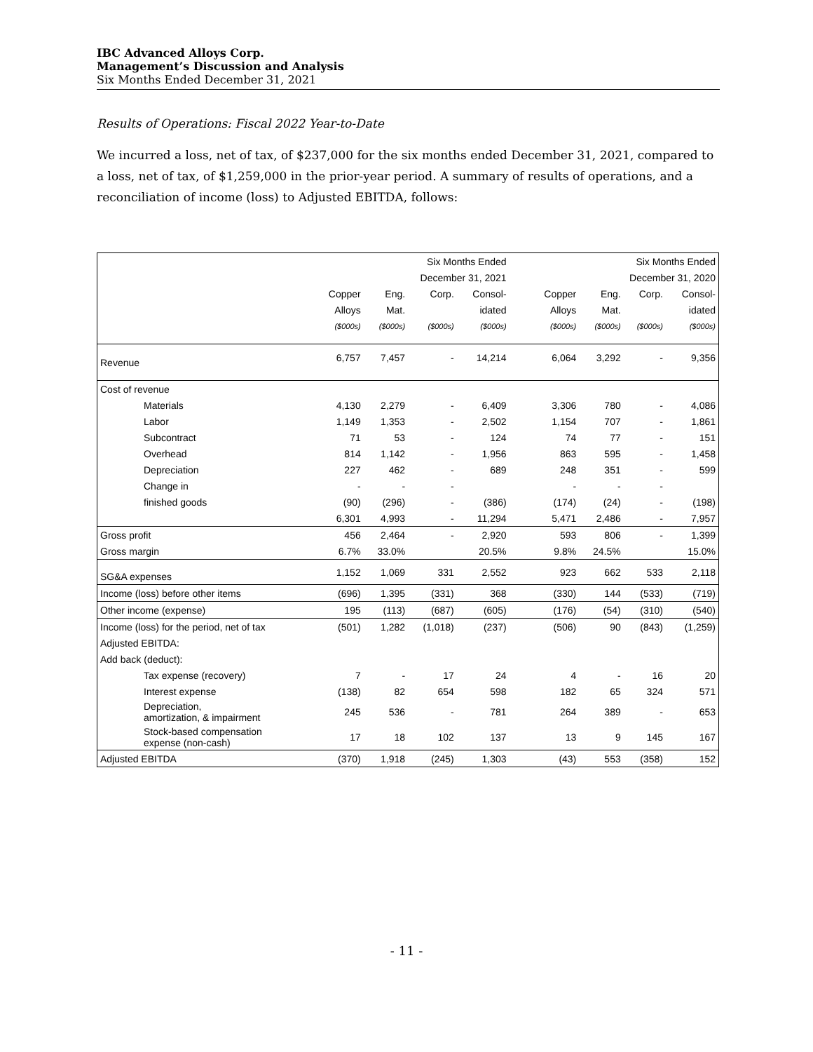IBC Advanced Alloys Corp.
Management’s Discussion and Analysis
Six Months Ended December 31, 2021
Results of Operations: Fiscal 2022 Year-to-Date
We incurred a loss, net of tax, of $237,000 for the six months ended December 31, 2021, compared to a loss, net of tax, of $1,259,000 in the prior-year period. A summary of results of operations, and a reconciliation of income (loss) to Adjusted EBITDA, follows:
| | Six Months Ended | | | | | Six Months Ended | | | |
| | December 31, 2021 | | | | | December 31, 2020 | | | |
| | Copper | Eng. | Corp. | Consol- | | Copper | Eng. | Corp. | Consol- |
| | Alloys | Mat. | | idated | | Alloys | Mat. | | idated |
| | ($000s) | ($000s) | ($000s) | ($000s) | | ($000s) | ($000s) | ($000s) | ($000s) |
| Revenue | 6,757 | 7,457 | - | 14,214 | | 6,064 | 3,292 | - | 9,356 |
| Cost of revenue | | | | | | | | | |
| Materials | 4,130 | 2,279 | - | 6,409 | | 3,306 | 780 | - | 4,086 |
| Labor | 1,149 | 1,353 | - | 2,502 | | 1,154 | 707 | - | 1,861 |
| Subcontract | 71 | 53 | - | 124 | | 74 | 77 | - | 151 |
| Overhead | 814 | 1,142 | - | 1,956 | | 863 | 595 | - | 1,458 |
| Depreciation | 227 | 462 | - | 689 | | 248 | 351 | - | 599 |
| Change in | - | - | - | | | - | - | - | |
| finished goods | (90) | (296) | - | (386) | | (174) | (24) | - | (198) |
| | 6,301 | 4,993 | - | 11,294 | | 5,471 | 2,486 | - | 7,957 |
| Gross profit | 456 | 2,464 | - | 2,920 | | 593 | 806 | - | 1,399 |
| Gross margin | 6.7% | 33.0% | | 20.5% | | 9.8% | 24.5% | | 15.0% |
| SG&A expenses | 1,152 | 1,069 | 331 | 2,552 | | 923 | 662 | 533 | 2,118 |
| Income (loss) before other items | (696) | 1,395 | (331) | 368 | | (330) | 144 | (533) | (719) |
| Other income (expense) | 195 | (113) | (687) | (605) | | (176) | (54) | (310) | (540) |
| Income (loss) for the period, net of tax | (501) | 1,282 | (1,018) | (237) | | (506) | 90 | (843) | (1,259) |
| Adjusted EBITDA: | | | | | | | | | |
| Add back (deduct): | | | | | | | | | |
| Tax expense (recovery) | 7 | - | 17 | 24 | | 4 | - | 16 | 20 |
| Interest expense | (138) | 82 | 654 | 598 | | 182 | 65 | 324 | 571 |
| Depreciation, amortization, & impairment | 245 | 536 | - | 781 | | 264 | 389 | - | 653 |
| Stock-based compensation expense (non-cash) | 17 | 18 | 102 | 137 | | 13 | 9 | 145 | 167 |
| Adjusted EBITDA | (370) | 1,918 | (245) | 1,303 | | (43) | 553 | (358) | 152 |
- 11 -